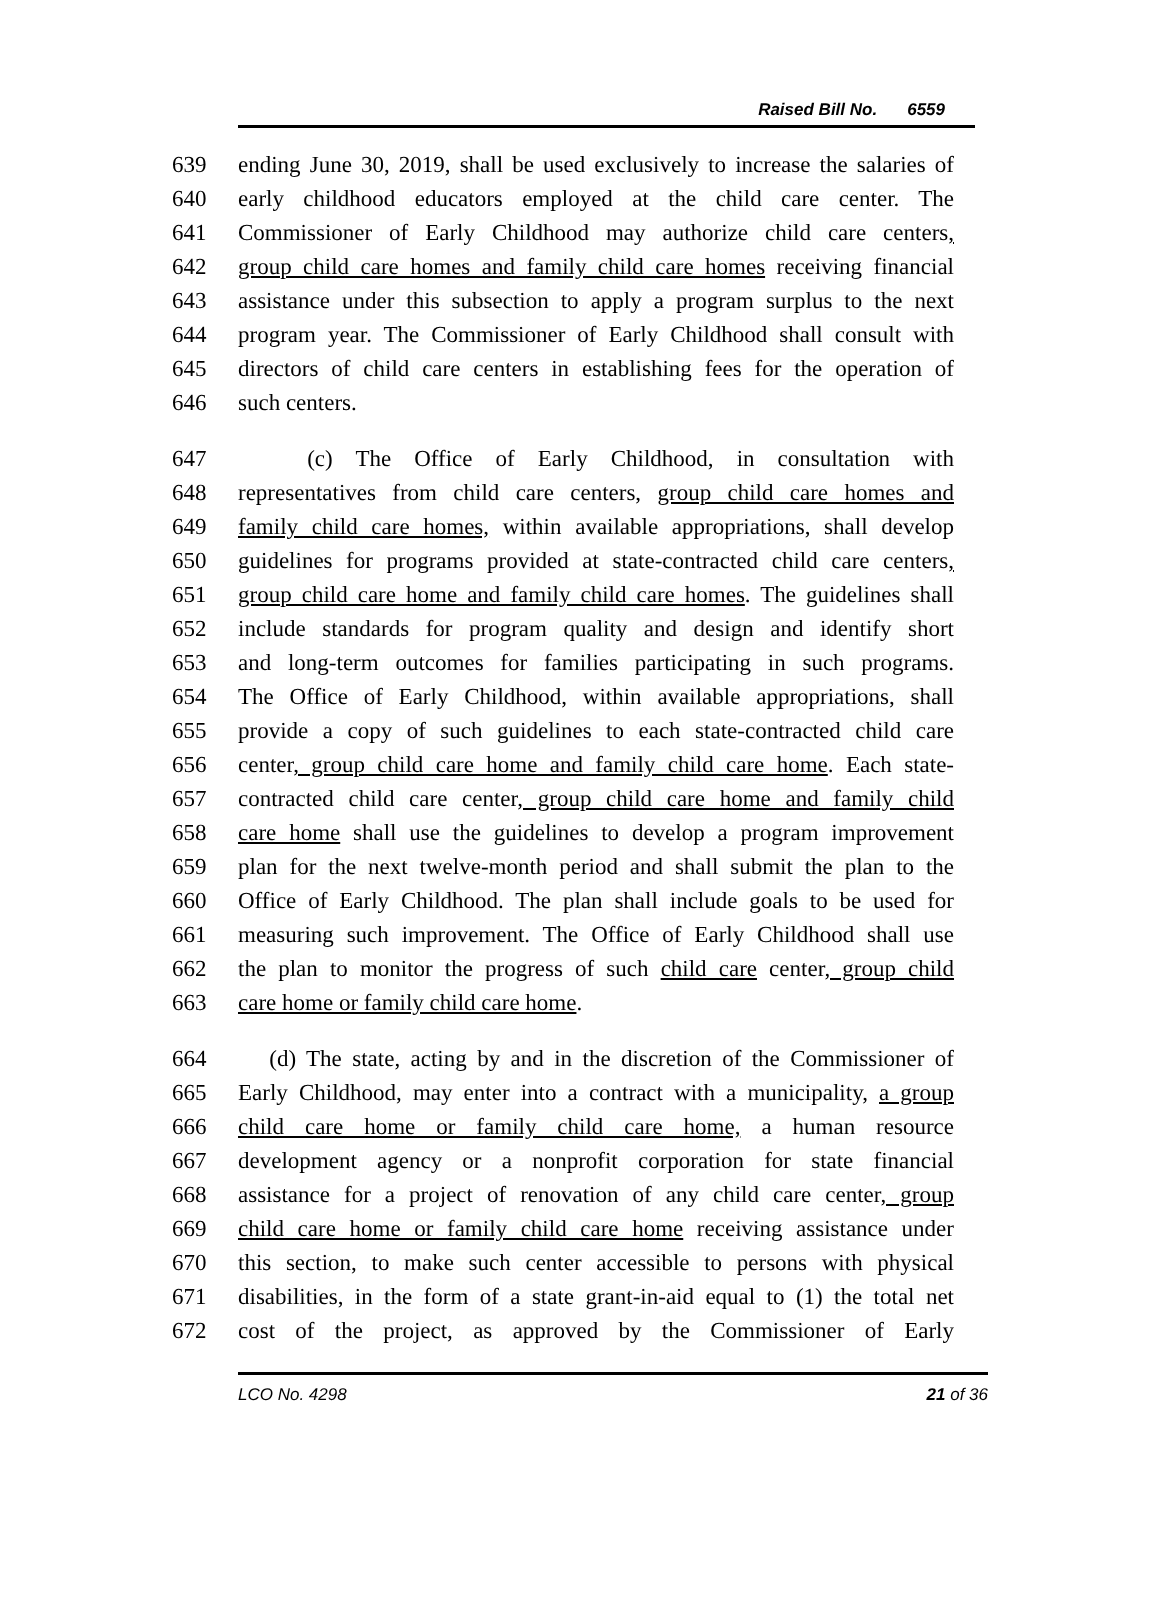Raised Bill No. 6559
639 ending June 30, 2019, shall be used exclusively to increase the salaries of
640 early childhood educators employed at the child care center. The
641 Commissioner of Early Childhood may authorize child care centers,
642 group child care homes and family child care homes receiving financial
643 assistance under this subsection to apply a program surplus to the next
644 program year. The Commissioner of Early Childhood shall consult with
645 directors of child care centers in establishing fees for the operation of
646 such centers.
647 (c) The Office of Early Childhood, in consultation with
648 representatives from child care centers, group child care homes and
649 family child care homes, within available appropriations, shall develop
650 guidelines for programs provided at state-contracted child care centers,
651 group child care home and family child care homes. The guidelines shall
652 include standards for program quality and design and identify short
653 and long-term outcomes for families participating in such programs.
654 The Office of Early Childhood, within available appropriations, shall
655 provide a copy of such guidelines to each state-contracted child care
656 center, group child care home and family child care home. Each state-
657 contracted child care center, group child care home and family child
658 care home shall use the guidelines to develop a program improvement
659 plan for the next twelve-month period and shall submit the plan to the
660 Office of Early Childhood. The plan shall include goals to be used for
661 measuring such improvement. The Office of Early Childhood shall use
662 the plan to monitor the progress of such child care center, group child
663 care home or family child care home.
664 (d) The state, acting by and in the discretion of the Commissioner of
665 Early Childhood, may enter into a contract with a municipality, a group
666 child care home or family child care home, a human resource
667 development agency or a nonprofit corporation for state financial
668 assistance for a project of renovation of any child care center, group
669 child care home or family child care home receiving assistance under
670 this section, to make such center accessible to persons with physical
671 disabilities, in the form of a state grant-in-aid equal to (1) the total net
672 cost of the project, as approved by the Commissioner of Early
LCO No. 4298 21 of 36